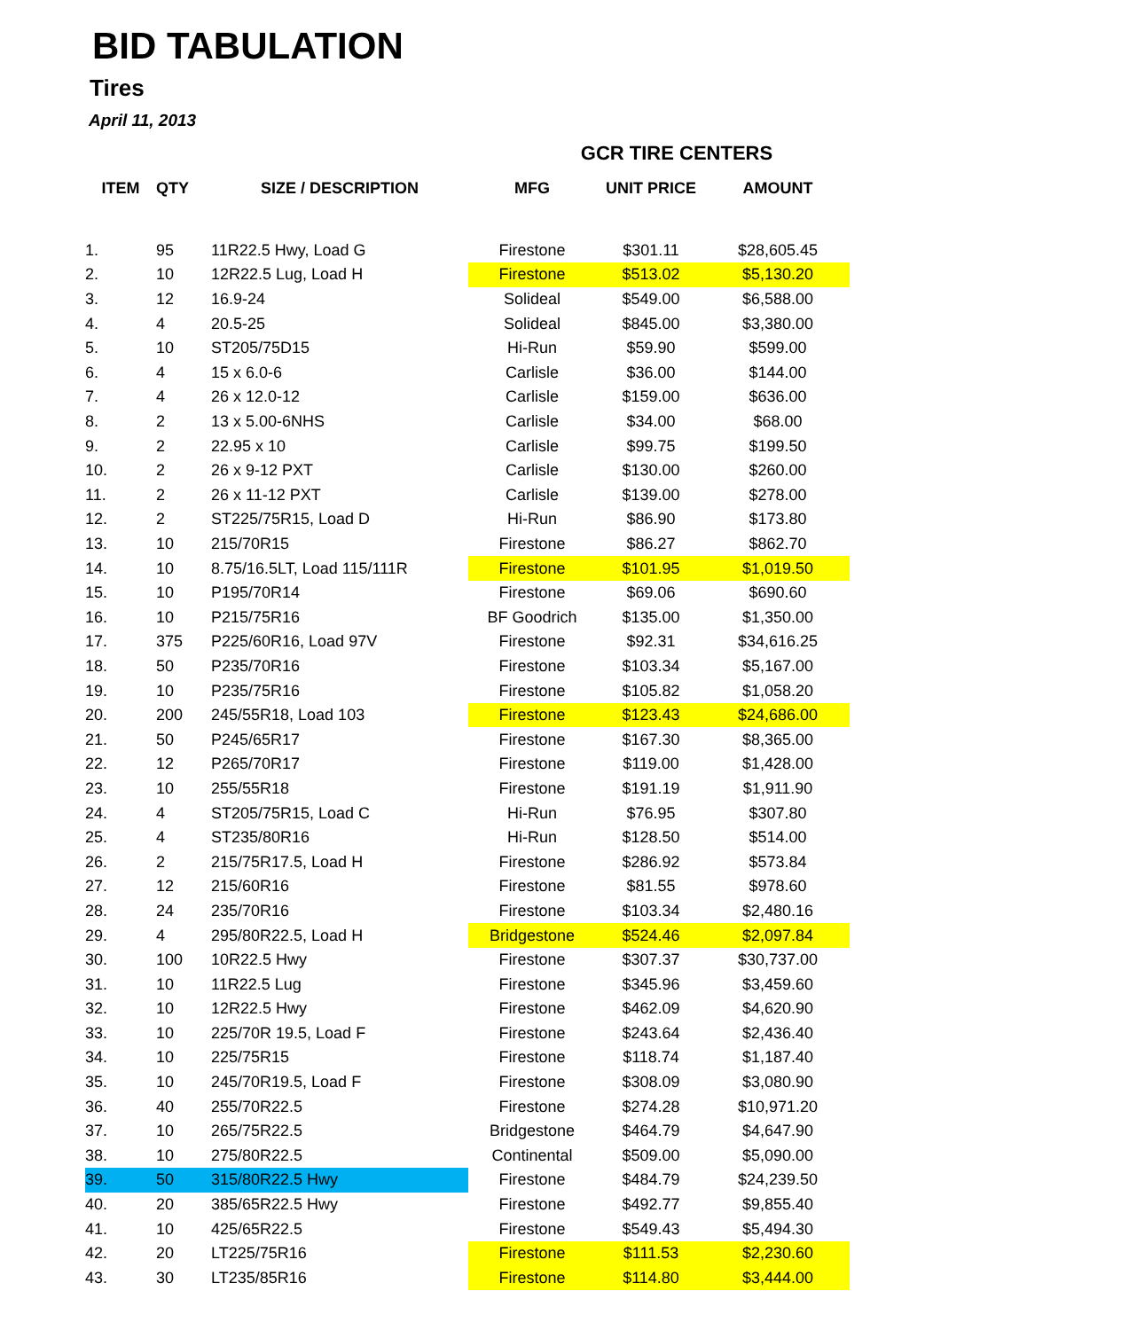BID TABULATION
Tires
April 11, 2013
| | | | GCR TIRE CENTERS | | |
| ITEM | QTY | SIZE / DESCRIPTION | MFG | UNIT PRICE | AMOUNT |
| 1. | 95 | 11R22.5 Hwy, Load G | Firestone | $301.11 | $28,605.45 |
| 2. | 10 | 12R22.5 Lug, Load H | Firestone | $513.02 | $5,130.20 |
| 3. | 12 | 16.9-24 | Solideal | $549.00 | $6,588.00 |
| 4. | 4 | 20.5-25 | Solideal | $845.00 | $3,380.00 |
| 5. | 10 | ST205/75D15 | Hi-Run | $59.90 | $599.00 |
| 6. | 4 | 15 x 6.0-6 | Carlisle | $36.00 | $144.00 |
| 7. | 4 | 26 x 12.0-12 | Carlisle | $159.00 | $636.00 |
| 8. | 2 | 13 x 5.00-6NHS | Carlisle | $34.00 | $68.00 |
| 9. | 2 | 22.95 x 10 | Carlisle | $99.75 | $199.50 |
| 10. | 2 | 26 x 9-12 PXT | Carlisle | $130.00 | $260.00 |
| 11. | 2 | 26 x 11-12 PXT | Carlisle | $139.00 | $278.00 |
| 12. | 2 | ST225/75R15, Load D | Hi-Run | $86.90 | $173.80 |
| 13. | 10 | 215/70R15 | Firestone | $86.27 | $862.70 |
| 14. | 10 | 8.75/16.5LT, Load 115/111R | Firestone | $101.95 | $1,019.50 |
| 15. | 10 | P195/70R14 | Firestone | $69.06 | $690.60 |
| 16. | 10 | P215/75R16 | BF Goodrich | $135.00 | $1,350.00 |
| 17. | 375 | P225/60R16, Load 97V | Firestone | $92.31 | $34,616.25 |
| 18. | 50 | P235/70R16 | Firestone | $103.34 | $5,167.00 |
| 19. | 10 | P235/75R16 | Firestone | $105.82 | $1,058.20 |
| 20. | 200 | 245/55R18, Load 103 | Firestone | $123.43 | $24,686.00 |
| 21. | 50 | P245/65R17 | Firestone | $167.30 | $8,365.00 |
| 22. | 12 | P265/70R17 | Firestone | $119.00 | $1,428.00 |
| 23. | 10 | 255/55R18 | Firestone | $191.19 | $1,911.90 |
| 24. | 4 | ST205/75R15, Load C | Hi-Run | $76.95 | $307.80 |
| 25. | 4 | ST235/80R16 | Hi-Run | $128.50 | $514.00 |
| 26. | 2 | 215/75R17.5, Load H | Firestone | $286.92 | $573.84 |
| 27. | 12 | 215/60R16 | Firestone | $81.55 | $978.60 |
| 28. | 24 | 235/70R16 | Firestone | $103.34 | $2,480.16 |
| 29. | 4 | 295/80R22.5, Load H | Bridgestone | $524.46 | $2,097.84 |
| 30. | 100 | 10R22.5 Hwy | Firestone | $307.37 | $30,737.00 |
| 31. | 10 | 11R22.5 Lug | Firestone | $345.96 | $3,459.60 |
| 32. | 10 | 12R22.5 Hwy | Firestone | $462.09 | $4,620.90 |
| 33. | 10 | 225/70R 19.5, Load F | Firestone | $243.64 | $2,436.40 |
| 34. | 10 | 225/75R15 | Firestone | $118.74 | $1,187.40 |
| 35. | 10 | 245/70R19.5, Load F | Firestone | $308.09 | $3,080.90 |
| 36. | 40 | 255/70R22.5 | Firestone | $274.28 | $10,971.20 |
| 37. | 10 | 265/75R22.5 | Bridgestone | $464.79 | $4,647.90 |
| 38. | 10 | 275/80R22.5 | Continental | $509.00 | $5,090.00 |
| 39. | 50 | 315/80R22.5 Hwy | Firestone | $484.79 | $24,239.50 |
| 40. | 20 | 385/65R22.5 Hwy | Firestone | $492.77 | $9,855.40 |
| 41. | 10 | 425/65R22.5 | Firestone | $549.43 | $5,494.30 |
| 42. | 20 | LT225/75R16 | Firestone | $111.53 | $2,230.60 |
| 43. | 30 | LT235/85R16 | Firestone | $114.80 | $3,444.00 |